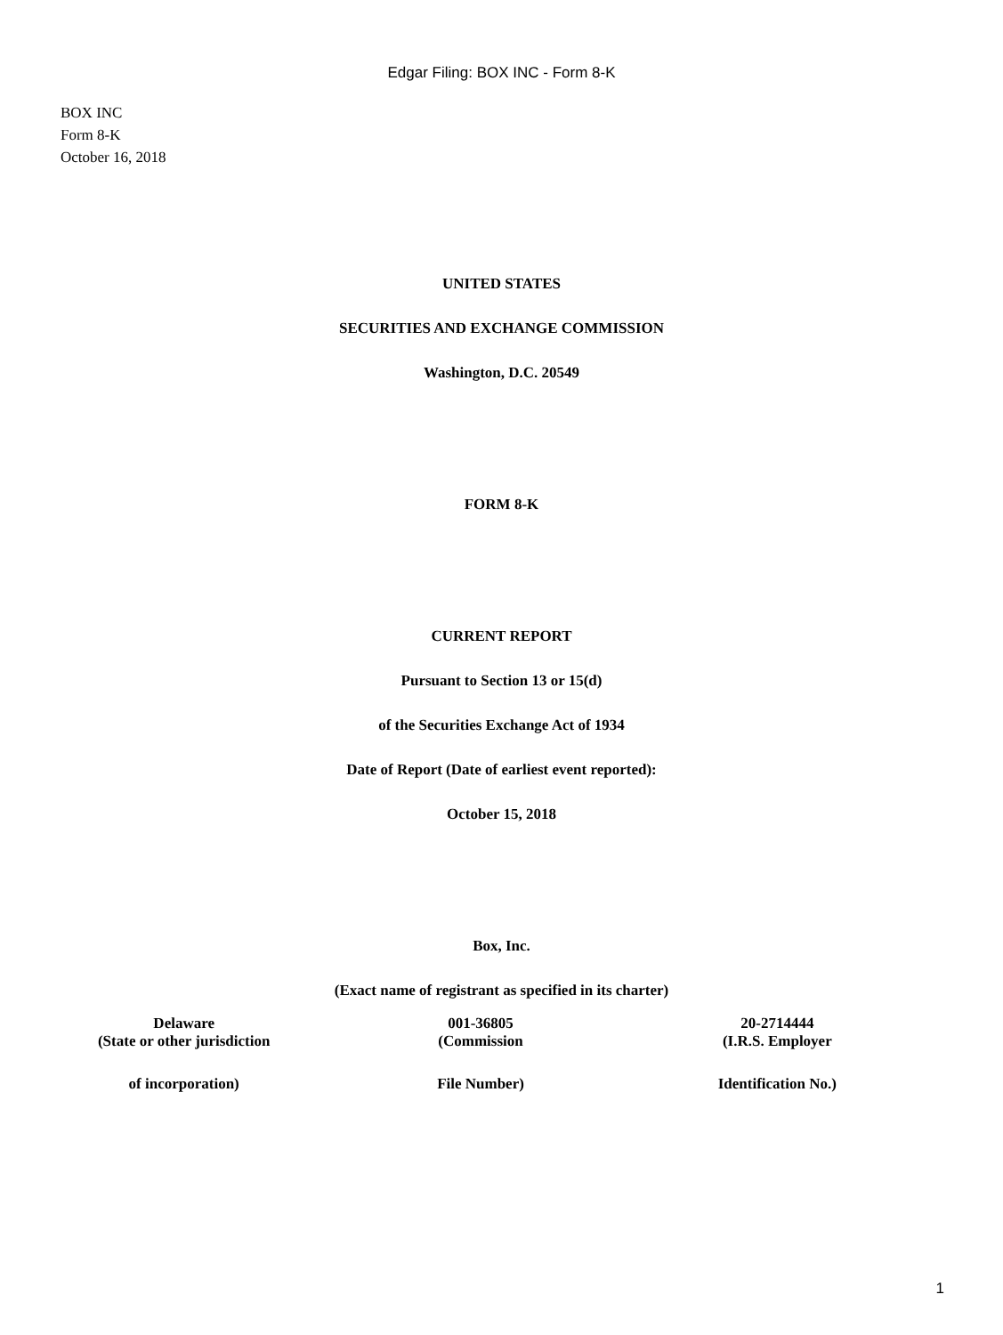Edgar Filing: BOX INC - Form 8-K
BOX INC
Form 8-K
October 16, 2018
UNITED STATES
SECURITIES AND EXCHANGE COMMISSION
Washington, D.C. 20549
FORM 8-K
CURRENT REPORT
Pursuant to Section 13 or 15(d)
of the Securities Exchange Act of 1934
Date of Report (Date of earliest event reported):
October 15, 2018
Box, Inc.
(Exact name of registrant as specified in its charter)
| Delaware | 001-36805 | 20-2714444 |
| (State or other jurisdiction | (Commission | (I.R.S. Employer |
| of incorporation) | File Number) | Identification No.) |
1